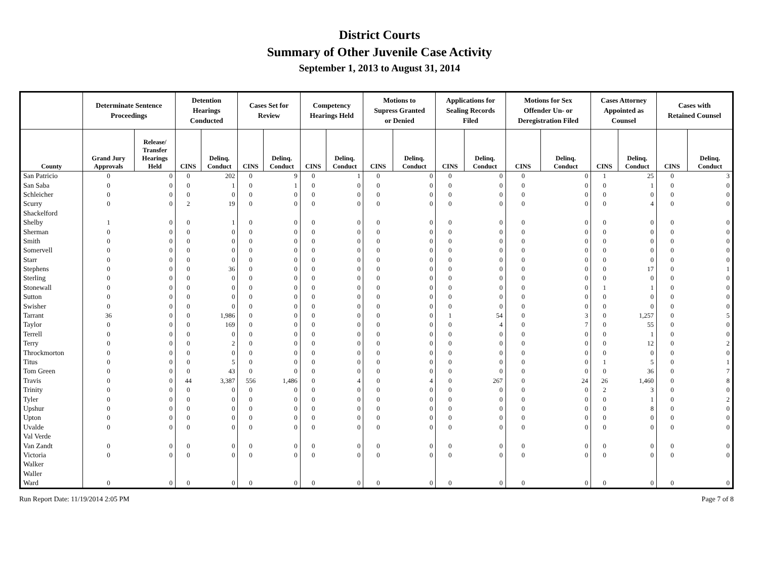District Courts
Summary of Other Juvenile Case Activity
September 1, 2013 to August 31, 2014
| | Determinate Sentence Proceedings | | Detention Hearings Conducted | | Cases Set for Review | | Competency Hearings Held | | Motions to Supress Granted or Denied | | Applications for Sealing Records Filed | | Motions for Sex Offender Un- or Deregistration Filed | | Cases Attorney Appointed as Counsel | | Cases with Retained Counsel | |
| --- | --- | --- | --- | --- | --- | --- | --- | --- | --- | --- | --- | --- | --- | --- | --- | --- | --- | --- |
| County | Grand Jury Approvals | Release/ Transfer Hearings Held | CINS | Delinq. Conduct | CINS | Delinq. Conduct | CINS | Delinq. Conduct | CINS | Delinq. Conduct | CINS | Delinq. Conduct | CINS | Delinq. Conduct | CINS | Delinq. Conduct | CINS | Delinq. Conduct |
| San Patricio | 0 | 0 | 0 | 202 | 0 | 9 | 0 | 1 | 0 | 0 | 0 | 0 | 0 | 0 | 1 | 25 | 0 | 3 |
| San Saba | 0 | 0 | 0 | 1 | 0 | 1 | 0 | 0 | 0 | 0 | 0 | 0 | 0 | 0 | 0 | 1 | 0 | 0 |
| Schleicher | 0 | 0 | 0 | 0 | 0 | 0 | 0 | 0 | 0 | 0 | 0 | 0 | 0 | 0 | 0 | 0 | 0 | 0 |
| Scurry | 0 | 0 | 2 | 19 | 0 | 0 | 0 | 0 | 0 | 0 | 0 | 0 | 0 | 0 | 0 | 4 | 0 | 0 |
| Shackelford | | | | | | | | | | | | | | | | | | |
| Shelby | 1 | 0 | 0 | 1 | 0 | 0 | 0 | 0 | 0 | 0 | 0 | 0 | 0 | 0 | 0 | 0 | 0 | 0 |
| Sherman | 0 | 0 | 0 | 0 | 0 | 0 | 0 | 0 | 0 | 0 | 0 | 0 | 0 | 0 | 0 | 0 | 0 | 0 |
| Smith | 0 | 0 | 0 | 0 | 0 | 0 | 0 | 0 | 0 | 0 | 0 | 0 | 0 | 0 | 0 | 0 | 0 | 0 |
| Somervell | 0 | 0 | 0 | 0 | 0 | 0 | 0 | 0 | 0 | 0 | 0 | 0 | 0 | 0 | 0 | 0 | 0 | 0 |
| Starr | 0 | 0 | 0 | 0 | 0 | 0 | 0 | 0 | 0 | 0 | 0 | 0 | 0 | 0 | 0 | 0 | 0 | 0 |
| Stephens | 0 | 0 | 0 | 36 | 0 | 0 | 0 | 0 | 0 | 0 | 0 | 0 | 0 | 0 | 0 | 17 | 0 | 1 |
| Sterling | 0 | 0 | 0 | 0 | 0 | 0 | 0 | 0 | 0 | 0 | 0 | 0 | 0 | 0 | 0 | 0 | 0 | 0 |
| Stonewall | 0 | 0 | 0 | 0 | 0 | 0 | 0 | 0 | 0 | 0 | 0 | 0 | 0 | 0 | 1 | 1 | 0 | 0 |
| Sutton | 0 | 0 | 0 | 0 | 0 | 0 | 0 | 0 | 0 | 0 | 0 | 0 | 0 | 0 | 0 | 0 | 0 | 0 |
| Swisher | 0 | 0 | 0 | 0 | 0 | 0 | 0 | 0 | 0 | 0 | 0 | 0 | 0 | 0 | 0 | 0 | 0 | 0 |
| Tarrant | 36 | 0 | 0 | 1,986 | 0 | 0 | 0 | 0 | 0 | 0 | 1 | 54 | 0 | 3 | 0 | 1,257 | 0 | 5 |
| Taylor | 0 | 0 | 0 | 169 | 0 | 0 | 0 | 0 | 0 | 0 | 0 | 4 | 0 | 7 | 0 | 55 | 0 | 0 |
| Terrell | 0 | 0 | 0 | 0 | 0 | 0 | 0 | 0 | 0 | 0 | 0 | 0 | 0 | 0 | 0 | 1 | 0 | 0 |
| Terry | 0 | 0 | 0 | 2 | 0 | 0 | 0 | 0 | 0 | 0 | 0 | 0 | 0 | 0 | 0 | 12 | 0 | 2 |
| Throckmorton | 0 | 0 | 0 | 0 | 0 | 0 | 0 | 0 | 0 | 0 | 0 | 0 | 0 | 0 | 0 | 0 | 0 | 0 |
| Titus | 0 | 0 | 0 | 5 | 0 | 0 | 0 | 0 | 0 | 0 | 0 | 0 | 0 | 0 | 1 | 5 | 0 | 1 |
| Tom Green | 0 | 0 | 0 | 43 | 0 | 0 | 0 | 0 | 0 | 0 | 0 | 0 | 0 | 0 | 0 | 36 | 0 | 7 |
| Travis | 0 | 0 | 44 | 3,387 | 556 | 1,486 | 0 | 4 | 0 | 4 | 0 | 267 | 0 | 24 | 26 | 1,460 | 0 | 8 |
| Trinity | 0 | 0 | 0 | 0 | 0 | 0 | 0 | 0 | 0 | 0 | 0 | 0 | 0 | 0 | 2 | 3 | 0 | 0 |
| Tyler | 0 | 0 | 0 | 0 | 0 | 0 | 0 | 0 | 0 | 0 | 0 | 0 | 0 | 0 | 0 | 1 | 0 | 2 |
| Upshur | 0 | 0 | 0 | 0 | 0 | 0 | 0 | 0 | 0 | 0 | 0 | 0 | 0 | 0 | 0 | 8 | 0 | 0 |
| Upton | 0 | 0 | 0 | 0 | 0 | 0 | 0 | 0 | 0 | 0 | 0 | 0 | 0 | 0 | 0 | 0 | 0 | 0 |
| Uvalde | 0 | 0 | 0 | 0 | 0 | 0 | 0 | 0 | 0 | 0 | 0 | 0 | 0 | 0 | 0 | 0 | 0 | 0 |
| Val Verde | | | | | | | | | | | | | | | | | | |
| Van Zandt | 0 | 0 | 0 | 0 | 0 | 0 | 0 | 0 | 0 | 0 | 0 | 0 | 0 | 0 | 0 | 0 | 0 | 0 |
| Victoria | 0 | 0 | 0 | 0 | 0 | 0 | 0 | 0 | 0 | 0 | 0 | 0 | 0 | 0 | 0 | 0 | 0 | 0 |
| Walker | | | | | | | | | | | | | | | | | | |
| Waller | | | | | | | | | | | | | | | | | | |
| Ward | 0 | 0 | 0 | 0 | 0 | 0 | 0 | 0 | 0 | 0 | 0 | 0 | 0 | 0 | 0 | 0 | 0 | 0 |
Run Report Date: 11/19/2014 2:05 PM Page 7 of 8